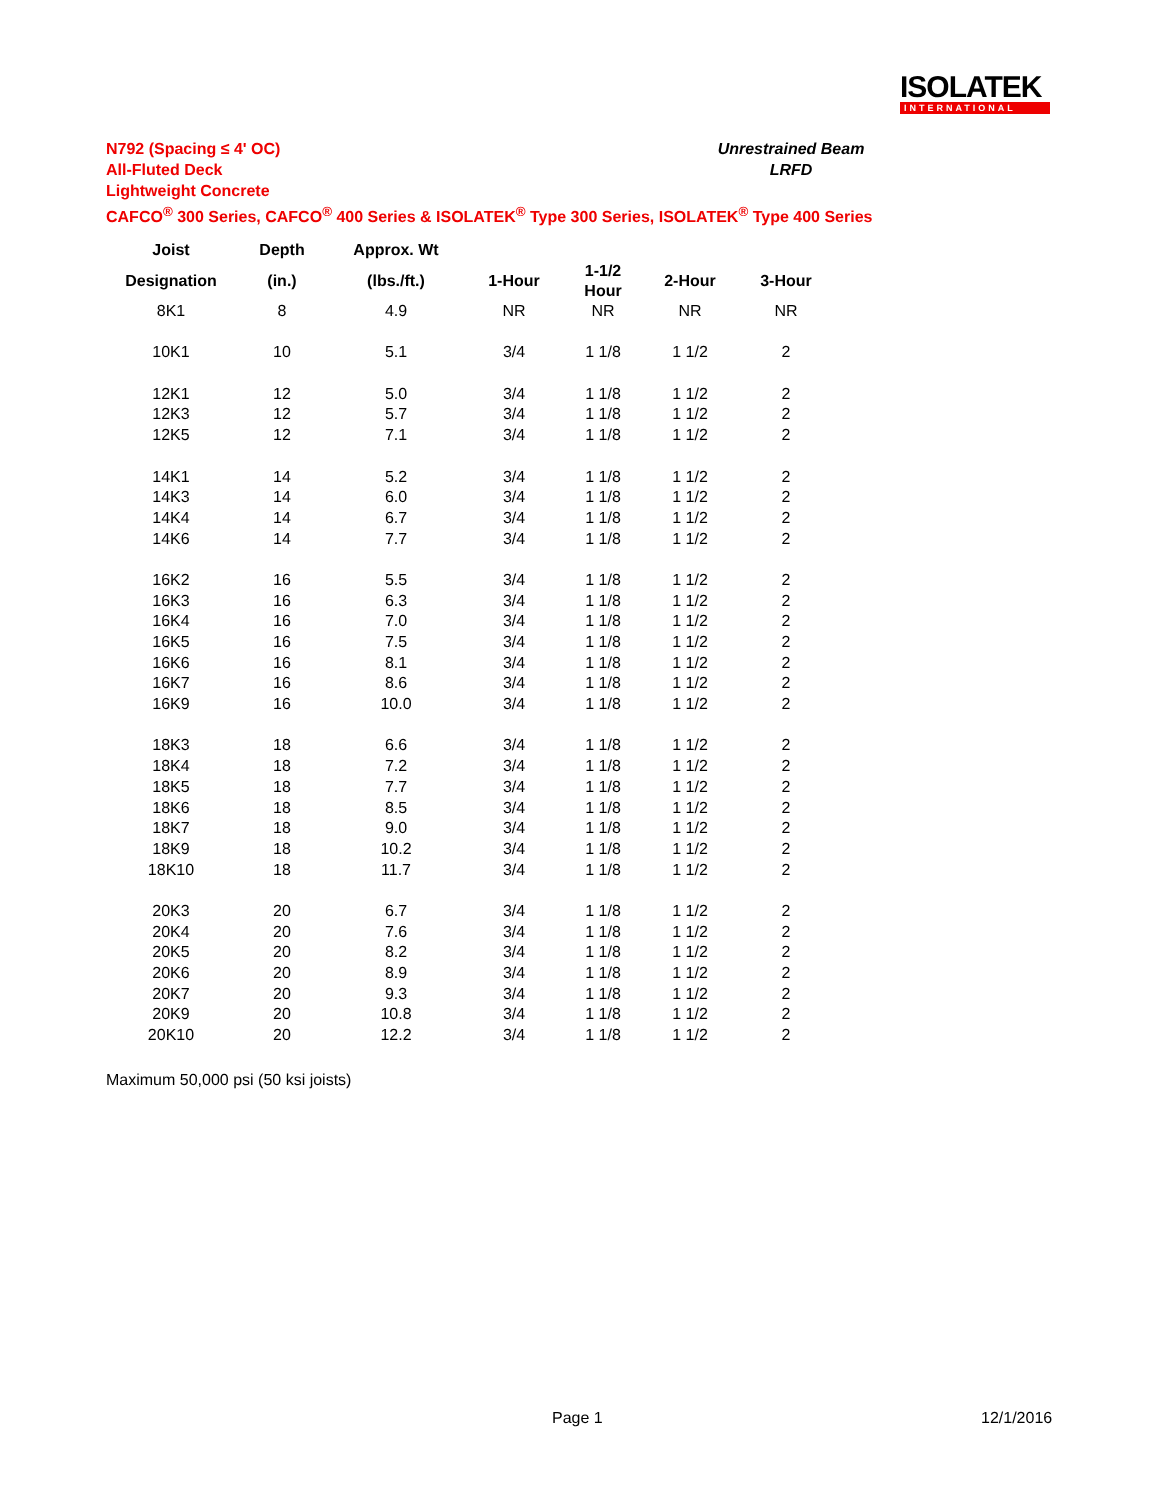ISOLATEK
INTERNATIONAL
N792 (Spacing ≤ 4' OC)
All-Fluted Deck
Lightweight Concrete
CAFCO<sup>®</sup> 300 Series, CAFCO<sup>®</sup> 400 Series & ISOLATEK<sup>®</sup> Type 300 Series, ISOLATEK<sup>®</sup> Type 400 Series
Unrestrained Beam
LRFD
| Joist | Depth | Approx. Wt | | | | |
| --- | --- | --- | --- | --- | --- | --- |
| Designation | (in.) | (lbs./ft.) | 1-Hour | 1-1/2 Hour | 2-Hour | 3-Hour |
| 8K1 | 8 | 4.9 | NR | NR | NR | NR |
| 10K1 | 10 | 5.1 | 3/4 | 1 1/8 | 1 1/2 | 2 |
| 12K1 | 12 | 5.0 | 3/4 | 1 1/8 | 1 1/2 | 2 |
| 12K3 | 12 | 5.7 | 3/4 | 1 1/8 | 1 1/2 | 2 |
| 12K5 | 12 | 7.1 | 3/4 | 1 1/8 | 1 1/2 | 2 |
| 14K1 | 14 | 5.2 | 3/4 | 1 1/8 | 1 1/2 | 2 |
| 14K3 | 14 | 6.0 | 3/4 | 1 1/8 | 1 1/2 | 2 |
| 14K4 | 14 | 6.7 | 3/4 | 1 1/8 | 1 1/2 | 2 |
| 14K6 | 14 | 7.7 | 3/4 | 1 1/8 | 1 1/2 | 2 |
| 16K2 | 16 | 5.5 | 3/4 | 1 1/8 | 1 1/2 | 2 |
| 16K3 | 16 | 6.3 | 3/4 | 1 1/8 | 1 1/2 | 2 |
| 16K4 | 16 | 7.0 | 3/4 | 1 1/8 | 1 1/2 | 2 |
| 16K5 | 16 | 7.5 | 3/4 | 1 1/8 | 1 1/2 | 2 |
| 16K6 | 16 | 8.1 | 3/4 | 1 1/8 | 1 1/2 | 2 |
| 16K7 | 16 | 8.6 | 3/4 | 1 1/8 | 1 1/2 | 2 |
| 16K9 | 16 | 10.0 | 3/4 | 1 1/8 | 1 1/2 | 2 |
| 18K3 | 18 | 6.6 | 3/4 | 1 1/8 | 1 1/2 | 2 |
| 18K4 | 18 | 7.2 | 3/4 | 1 1/8 | 1 1/2 | 2 |
| 18K5 | 18 | 7.7 | 3/4 | 1 1/8 | 1 1/2 | 2 |
| 18K6 | 18 | 8.5 | 3/4 | 1 1/8 | 1 1/2 | 2 |
| 18K7 | 18 | 9.0 | 3/4 | 1 1/8 | 1 1/2 | 2 |
| 18K9 | 18 | 10.2 | 3/4 | 1 1/8 | 1 1/2 | 2 |
| 18K10 | 18 | 11.7 | 3/4 | 1 1/8 | 1 1/2 | 2 |
| 20K3 | 20 | 6.7 | 3/4 | 1 1/8 | 1 1/2 | 2 |
| 20K4 | 20 | 7.6 | 3/4 | 1 1/8 | 1 1/2 | 2 |
| 20K5 | 20 | 8.2 | 3/4 | 1 1/8 | 1 1/2 | 2 |
| 20K6 | 20 | 8.9 | 3/4 | 1 1/8 | 1 1/2 | 2 |
| 20K7 | 20 | 9.3 | 3/4 | 1 1/8 | 1 1/2 | 2 |
| 20K9 | 20 | 10.8 | 3/4 | 1 1/8 | 1 1/2 | 2 |
| 20K10 | 20 | 12.2 | 3/4 | 1 1/8 | 1 1/2 | 2 |
Maximum 50,000 psi (50 ksi joists)
Page 1 12/1/2016